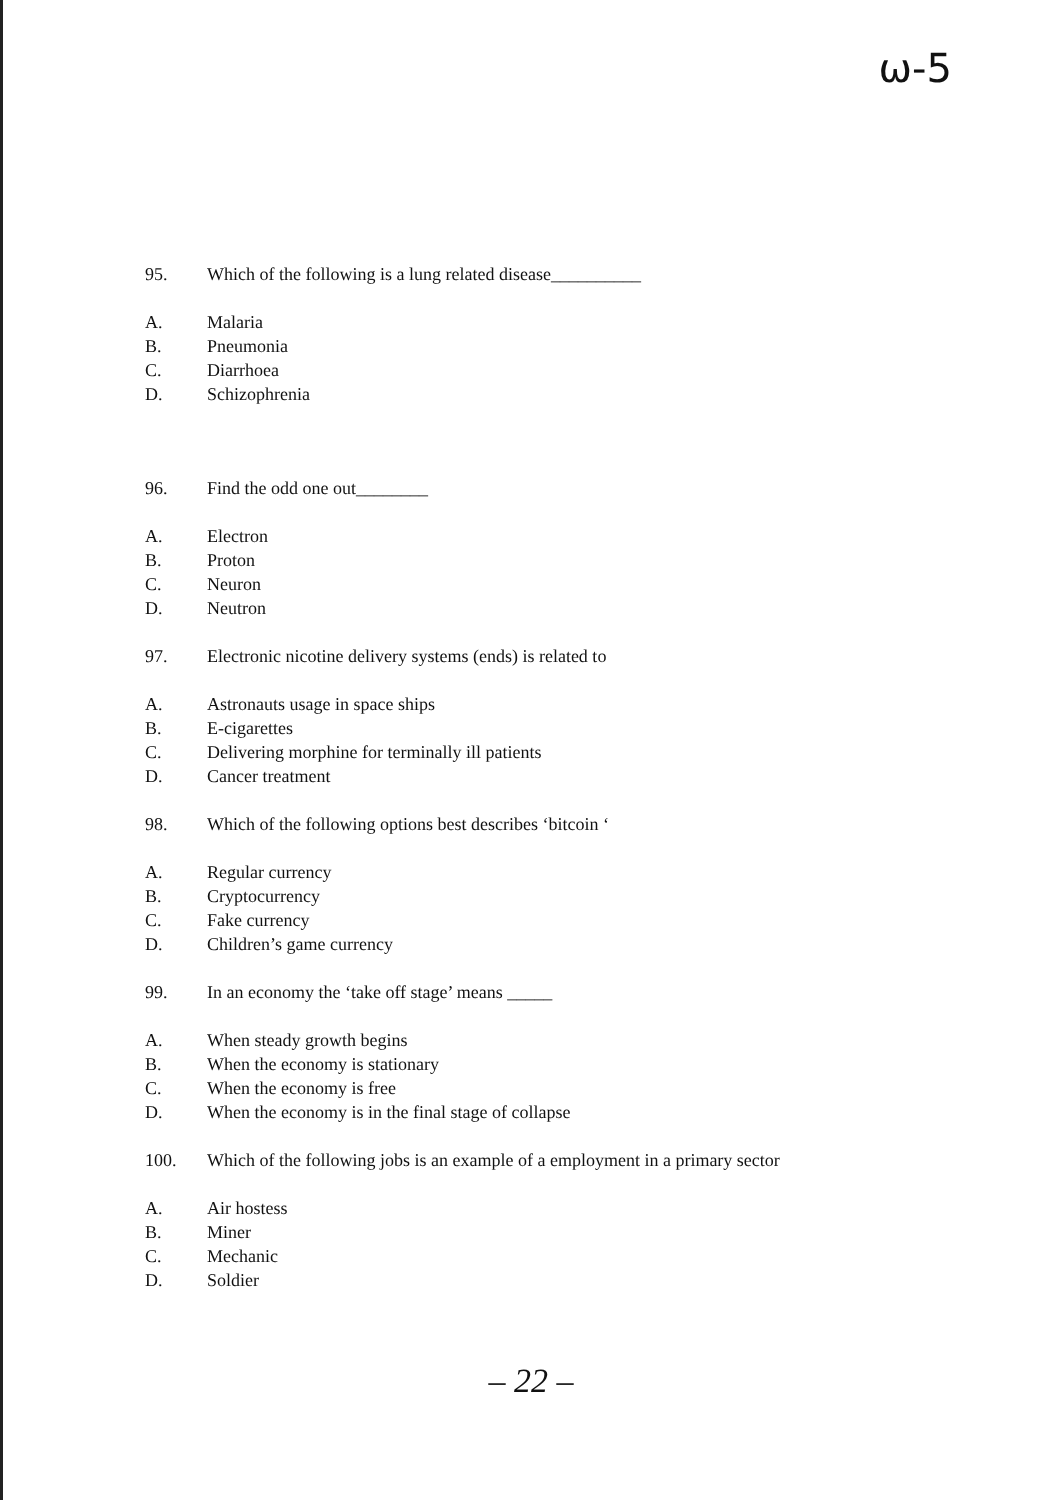ω-5
95. Which of the following is a lung related disease__________
A. Malaria
B. Pneumonia
C. Diarrhoea
D. Schizophrenia
96. Find the odd one out________
A. Electron
B. Proton
C. Neuron
D. Neutron
97. Electronic nicotine delivery systems (ends) is related to
A. Astronauts usage in space ships
B. E-cigarettes
C. Delivering morphine for terminally ill patients
D. Cancer treatment
98. Which of the following options best describes ‘bitcoin ‘
A. Regular currency
B. Cryptocurrency
C. Fake currency
D. Children’s game currency
99. In an economy the ‘take off stage’ means _____
A. When steady growth begins
B. When the economy is stationary
C. When the economy is free
D. When the economy is in the final stage of collapse
100. Which of the following jobs is an example of a employment in a primary sector
A. Air hostess
B. Miner
C. Mechanic
D. Soldier
– 22 –